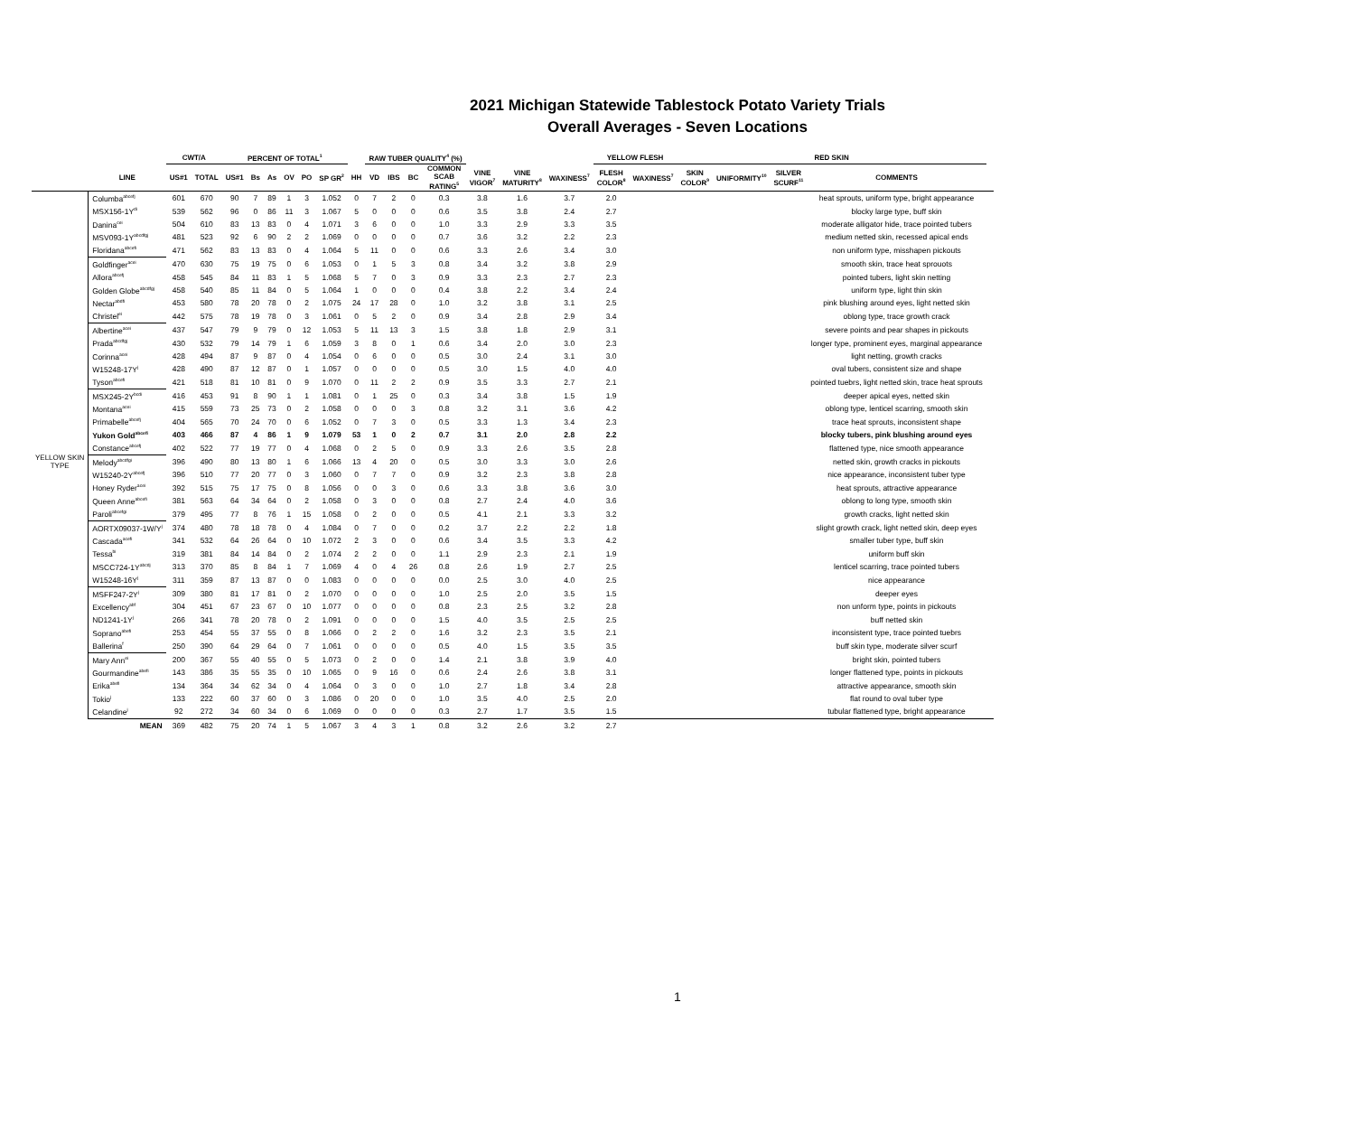2021 Michigan Statewide Tablestock Potato Variety Trials
Overall Averages - Seven Locations
| | | CWT/A | | PERCENT OF TOTAL<sup>1</sup> | | | | | | | RAW TUBER QUALITY<sup>4</sup> (%) | | | | | | | YELLOW FLESH | | RED SKIN | | | | |
| --- | --- | --- | --- | --- | --- | --- | --- | --- | --- | --- | --- | --- | --- | --- | --- | --- | --- | --- | --- | --- | --- | --- | --- | --- |
| | LINE | US#1 | TOTAL | US#1 | Bs | As | OV | PO | SP GR<sup>2</sup> | HH | VD | IBS | BC | COMMON SCAB RATING<sup>5</sup> | VINE VIGOR<sup>7</sup> | VINE MATURITY<sup>8</sup> | WAXINESS<sup>7</sup> | FLESH COLOR<sup>8</sup> | WAXINESS<sup>7</sup> | SKIN COLOR<sup>9</sup> | UNIFORMITY<sup>10</sup> | SILVER SCURF<sup>11</sup> | COMMENTS | |
| YELLOW SKIN TYPE | Columba<sup>abcefj</sup> | 601 | 670 | 90 | 7 | 89 | 1 | 3 | 1.052 | 0 | 7 | 2 | 0 | 0.3 | 3.8 | 1.6 | 3.7 | 2.0 | | | | | heat sprouts, uniform type, bright appearance | |
| | MSX156-1Y<sup>di</sup> | 539 | 562 | 96 | 0 | 86 | 11 | 3 | 1.067 | 5 | 0 | 0 | 0 | 0.6 | 3.5 | 3.8 | 2.4 | 2.7 | | | | | blocky large type, buff skin | |
| | Danina<sup>cei</sup> | 504 | 610 | 83 | 13 | 83 | 0 | 4 | 1.071 | 3 | 6 | 0 | 0 | 1.0 | 3.3 | 2.9 | 3.3 | 3.5 | | | | | moderate alligator hide, trace pointed tubers | |
| | MSV093-1Y<sup>abcdfgj</sup> | 481 | 523 | 92 | 6 | 90 | 2 | 2 | 1.069 | 0 | 0 | 0 | 0 | 0.7 | 3.6 | 3.2 | 2.2 | 2.3 | | | | | medium netted skin, recessed apical ends | |
| | Floridana<sup>abcefi</sup> | 471 | 562 | 83 | 13 | 83 | 0 | 4 | 1.064 | 5 | 11 | 0 | 0 | 0.6 | 3.3 | 2.6 | 3.4 | 3.0 | | | | | non uniform type, misshapen pickouts | |
| | Goldfinger<sup>acei</sup> | 470 | 630 | 75 | 19 | 75 | 0 | 6 | 1.053 | 0 | 1 | 5 | 3 | 0.8 | 3.4 | 3.2 | 3.8 | 2.9 | | | | | smooth skin, trace heat sprouots | |
| | Allora<sup>abcefj</sup> | 458 | 545 | 84 | 11 | 83 | 1 | 5 | 1.068 | 5 | 7 | 0 | 3 | 0.9 | 3.3 | 2.3 | 2.7 | 2.3 | | | | | pointed tubers, light skin netting | |
| | Golden Globe<sup>abcdfgj</sup> | 458 | 540 | 85 | 11 | 84 | 0 | 5 | 1.064 | 1 | 0 | 0 | 0 | 0.4 | 3.8 | 2.2 | 3.4 | 2.4 | | | | | uniform type, light thin skin | |
| | Nectar<sup>abdfi</sup> | 453 | 580 | 78 | 20 | 78 | 0 | 2 | 1.075 | 24 | 17 | 28 | 0 | 1.0 | 3.2 | 3.8 | 3.1 | 2.5 | | | | | pink blushing around eyes, light netted skin | |
| | Christel<sup>ei</sup> | 442 | 575 | 78 | 19 | 78 | 0 | 3 | 1.061 | 0 | 5 | 2 | 0 | 0.9 | 3.4 | 2.8 | 2.9 | 3.4 | | | | | oblong type, trace growth crack | |
| | Albertine<sup>acei</sup> | 437 | 547 | 79 | 9 | 79 | 0 | 12 | 1.053 | 5 | 11 | 13 | 3 | 1.5 | 3.8 | 1.8 | 2.9 | 3.1 | | | | | severe points and pear shapes in pickouts | |
| | Prada<sup>abcdfgj</sup> | 430 | 532 | 79 | 14 | 79 | 1 | 6 | 1.059 | 3 | 8 | 0 | 1 | 0.6 | 3.4 | 2.0 | 3.0 | 2.3 | | | | | longer type, prominent eyes, marginal appearance | |
| | Corinna<sup>acei</sup> | 428 | 494 | 87 | 9 | 87 | 0 | 4 | 1.054 | 0 | 6 | 0 | 0 | 0.5 | 3.0 | 2.4 | 3.1 | 3.0 | | | | | light netting, growth cracks | |
| | W15248-17Y<sup>j</sup> | 428 | 490 | 87 | 12 | 87 | 0 | 1 | 1.057 | 0 | 0 | 0 | 0 | 0.5 | 3.0 | 1.5 | 4.0 | 4.0 | | | | | oval tubers, consistent size and shape | |
| | Tyson<sup>abcefi</sup> | 421 | 518 | 81 | 10 | 81 | 0 | 9 | 1.070 | 0 | 11 | 2 | 2 | 0.9 | 3.5 | 3.3 | 2.7 | 2.1 | | | | | pointed tuebrs, light netted skin, trace heat sprouts | |
| | MSX245-2Y<sup>bcdi</sup> | 416 | 453 | 91 | 8 | 90 | 1 | 1 | 1.081 | 0 | 1 | 25 | 0 | 0.3 | 3.4 | 3.8 | 1.5 | 1.9 | | | | | deeper apical eyes, netted skin | |
| | Montana<sup>acei</sup> | 415 | 559 | 73 | 25 | 73 | 0 | 2 | 1.058 | 0 | 0 | 0 | 3 | 0.8 | 3.2 | 3.1 | 3.6 | 4.2 | | | | | oblong type, lenticel scarring, smooth skin | |
| | Primabelle<sup>abcefj</sup> | 404 | 565 | 70 | 24 | 70 | 0 | 6 | 1.052 | 0 | 7 | 3 | 0 | 0.5 | 3.3 | 1.3 | 3.4 | 2.3 | | | | | trace heat sprouts, inconsistent shape | |
| | Yukon Gold<sup>abcefi</sup> | 403 | 466 | 87 | 4 | 86 | 1 | 9 | 1.079 | 53 | 1 | 0 | 2 | 0.7 | 3.1 | 2.0 | 2.8 | 2.2 | | | | | blocky tubers, pink blushing around eyes | |
| | Constance<sup>abcefj</sup> | 402 | 522 | 77 | 19 | 77 | 0 | 4 | 1.068 | 0 | 2 | 5 | 0 | 0.9 | 3.3 | 2.6 | 3.5 | 2.8 | | | | | flattened type, nice smooth appearance | |
| | Melody<sup>abcdfgi</sup> | 396 | 490 | 80 | 13 | 80 | 1 | 6 | 1.066 | 13 | 4 | 20 | 0 | 0.5 | 3.0 | 3.3 | 3.0 | 2.6 | | | | | netted skin, growth cracks in pickouts | |
| | W15240-2Y<sup>abcefj</sup> | 396 | 510 | 77 | 20 | 77 | 0 | 3 | 1.060 | 0 | 7 | 7 | 0 | 0.9 | 3.2 | 2.3 | 3.8 | 2.8 | | | | | nice appearance, inconsistent tuber type | |
| | Honey Ryder<sup>acei</sup> | 392 | 515 | 75 | 17 | 75 | 0 | 8 | 1.056 | 0 | 0 | 3 | 0 | 0.6 | 3.3 | 3.8 | 3.6 | 3.0 | | | | | heat sprouts, attractive appearance | |
| | Queen Anne<sup>abcefi</sup> | 381 | 563 | 64 | 34 | 64 | 0 | 2 | 1.058 | 0 | 3 | 0 | 0 | 0.8 | 2.7 | 2.4 | 4.0 | 3.6 | | | | | oblong to long type, smooth skin | |
| | Paroli<sup>abcefgi</sup> | 379 | 495 | 77 | 8 | 76 | 1 | 15 | 1.058 | 0 | 2 | 0 | 0 | 0.5 | 4.1 | 2.1 | 3.3 | 3.2 | | | | | growth cracks, light netted skin | |
| | AORTX09037-1W/Y<sup>j</sup> | 374 | 480 | 78 | 18 | 78 | 0 | 4 | 1.084 | 0 | 7 | 0 | 0 | 0.2 | 3.7 | 2.2 | 2.2 | 1.8 | | | | | slight growth crack, light netted skin, deep eyes | |
| | Cascada<sup>acefi</sup> | 341 | 532 | 64 | 26 | 64 | 0 | 10 | 1.072 | 2 | 3 | 0 | 0 | 0.6 | 3.4 | 3.5 | 3.3 | 4.2 | | | | | smaller tuber type, buff skin | |
| | Tessa<sup>bi</sup> | 319 | 381 | 84 | 14 | 84 | 0 | 2 | 1.074 | 2 | 2 | 0 | 0 | 1.1 | 2.9 | 2.3 | 2.1 | 1.9 | | | | | uniform buff skin | |
| | MSCC724-1Y<sup>abcdj</sup> | 313 | 370 | 85 | 8 | 84 | 1 | 7 | 1.069 | 4 | 0 | 4 | 26 | 0.8 | 2.6 | 1.9 | 2.7 | 2.5 | | | | | lenticel scarring, trace pointed tubers | |
| | W15248-16Y<sup>j</sup> | 311 | 359 | 87 | 13 | 87 | 0 | 0 | 1.083 | 0 | 0 | 0 | 0 | 0.0 | 2.5 | 3.0 | 4.0 | 2.5 | | | | | nice appearance | |
| | MSFF247-2Y<sup>j</sup> | 309 | 380 | 81 | 17 | 81 | 0 | 2 | 1.070 | 0 | 0 | 0 | 0 | 1.0 | 2.5 | 2.0 | 3.5 | 1.5 | | | | | deeper eyes | |
| | Excellency<sup>abf</sup> | 304 | 451 | 67 | 23 | 67 | 0 | 10 | 1.077 | 0 | 0 | 0 | 0 | 0.8 | 2.3 | 2.5 | 3.2 | 2.8 | | | | | non unform type, points in pickouts | |
| | ND1241-1Y<sup>j</sup> | 266 | 341 | 78 | 20 | 78 | 0 | 2 | 1.091 | 0 | 0 | 0 | 0 | 1.5 | 4.0 | 3.5 | 2.5 | 2.5 | | | | | buff netted skin | |
| | Soprano<sup>abefi</sup> | 253 | 454 | 55 | 37 | 55 | 0 | 8 | 1.066 | 0 | 2 | 2 | 0 | 1.6 | 3.2 | 2.3 | 3.5 | 2.1 | | | | | inconsistent type, trace pointed tuebrs | |
| | Ballerina<sup>f</sup> | 250 | 390 | 64 | 29 | 64 | 0 | 7 | 1.061 | 0 | 0 | 0 | 0 | 0.5 | 4.0 | 1.5 | 3.5 | 3.5 | | | | | buff skin type, moderate silver scurf | |
| | Mary Ann<sup>ei</sup> | 200 | 367 | 55 | 40 | 55 | 0 | 5 | 1.073 | 0 | 2 | 0 | 0 | 1.4 | 2.1 | 3.8 | 3.9 | 4.0 | | | | | bright skin, pointed tubers | |
| | Gourmandine<sup>abefi</sup> | 143 | 386 | 35 | 55 | 35 | 0 | 10 | 1.065 | 0 | 9 | 16 | 0 | 0.6 | 2.4 | 2.6 | 3.8 | 3.1 | | | | | longer flattened type, points in pickouts | |
| | Erika<sup>abefi</sup> | 134 | 364 | 34 | 62 | 34 | 0 | 4 | 1.064 | 0 | 3 | 0 | 0 | 1.0 | 2.7 | 1.8 | 3.4 | 2.8 | | | | | attractive appearance, smooth skin | |
| | Tokio<sup>j</sup> | 133 | 222 | 60 | 37 | 60 | 0 | 3 | 1.086 | 0 | 20 | 0 | 0 | 1.0 | 3.5 | 4.0 | 2.5 | 2.0 | | | | | flat round to oval tuber type | |
| | Celandine<sup>j</sup> | 92 | 272 | 34 | 60 | 34 | 0 | 6 | 1.069 | 0 | 0 | 0 | 0 | 0.3 | 2.7 | 1.7 | 3.5 | 1.5 | | | | | tubular flattened type, bright appearance | |
| | MEAN | 369 | 482 | 75 | 20 | 74 | 1 | 5 | 1.067 | 3 | 4 | 3 | 1 | 0.8 | 3.2 | 2.6 | 3.2 | 2.7 | | | | | | |
1